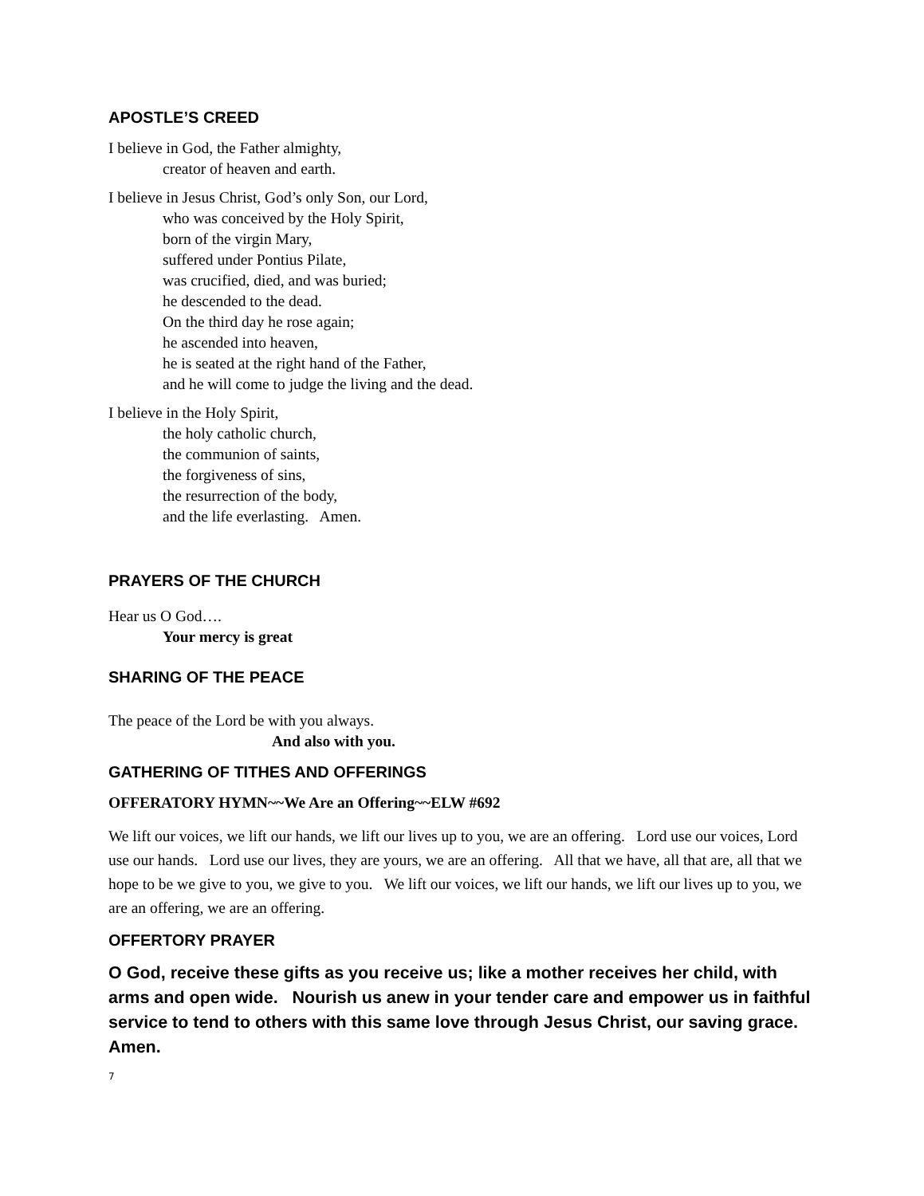APOSTLE’S CREED
I believe in God, the Father almighty,
creator of heaven and earth.
I believe in Jesus Christ, God’s only Son, our Lord,
who was conceived by the Holy Spirit,
born of the virgin Mary,
suffered under Pontius Pilate,
was crucified, died, and was buried;
he descended to the dead.
On the third day he rose again;
he ascended into heaven,
he is seated at the right hand of the Father,
and he will come to judge the living and the dead.
I believe in the Holy Spirit,
the holy catholic church,
the communion of saints,
the forgiveness of sins,
the resurrection of the body,
and the life everlasting. Amen.
PRAYERS OF THE CHURCH
Hear us O God….
Your mercy is great
SHARING OF THE PEACE
The peace of the Lord be with you always.
And also with you.
GATHERING OF TITHES AND OFFERINGS
OFFERATORY HYMN~~We Are an Offering~~ELW #692
We lift our voices, we lift our hands, we lift our lives up to you, we are an offering. Lord use our voices, Lord use our hands. Lord use our lives, they are yours, we are an offering. All that we have, all that are, all that we hope to be we give to you, we give to you. We lift our voices, we lift our hands, we lift our lives up to you, we are an offering, we are an offering.
OFFERTORY PRAYER
O God, receive these gifts as you receive us; like a mother receives her child, with arms and open wide. Nourish us anew in your tender care and empower us in faithful service to tend to others with this same love through Jesus Christ, our saving grace. Amen.
7